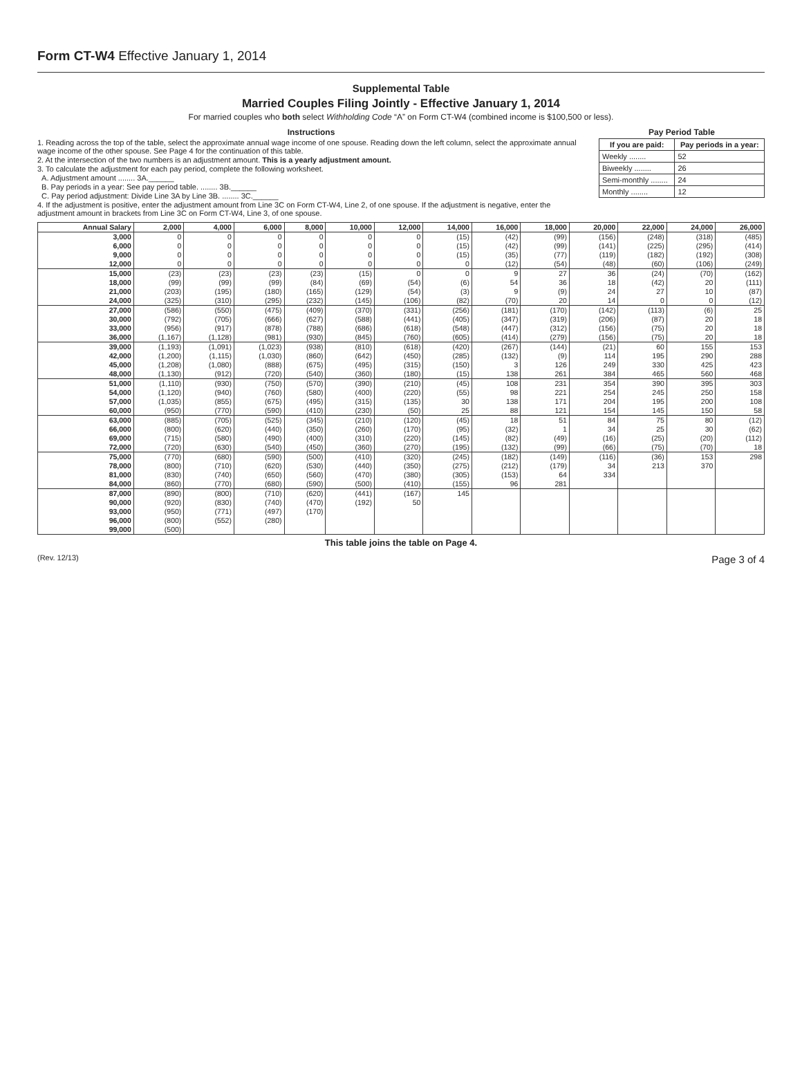Form CT-W4 Effective January 1, 2014
Supplemental Table
Married Couples Filing Jointly - Effective January 1, 2014
For married couples who both select Withholding Code “A” on Form CT-W4 (combined income is $100,500 or less).
Instructions
1. Reading across the top of the table, select the approximate annual wage income of one spouse. Reading down the left column, select the approximate annual wage income of the other spouse. See Page 4 for the continuation of this table.
2. At the intersection of the two numbers is an adjustment amount. This is a yearly adjustment amount.
3. To calculate the adjustment for each pay period, complete the following worksheet.
A. Adjustment amount ........ 3A.______
B. Pay periods in a year: See pay period table. ........ 3B.______
C. Pay period adjustment: Divide Line 3A by Line 3B. ........ 3C.______
4. If the adjustment is positive, enter the adjustment amount from Line 3C on Form CT-W4, Line 2, of one spouse. If the adjustment is negative, enter the adjustment amount in brackets from Line 3C on Form CT-W4, Line 3, of one spouse.
Pay Period Table
| If you are paid: | Pay periods in a year: |
| --- | --- |
| Weekly ........ | 52 |
| Biweekly ........ | 26 |
| Semi-monthly ........ | 24 |
| Monthly ........ | 12 |
| Annual Salary | 2,000 | 4,000 | 6,000 | 8,000 | 10,000 | 12,000 | 14,000 | 16,000 | 18,000 | 20,000 | 22,000 | 24,000 | 26,000 |
| --- | --- | --- | --- | --- | --- | --- | --- | --- | --- | --- | --- | --- | --- |
| 3,000 | 0 | 0 | 0 | 0 | 0 | 0 | (15) | (42) | (99) | (156) | (248) | (318) | (485) |
| 6,000 | 0 | 0 | 0 | 0 | 0 | 0 | (15) | (42) | (99) | (141) | (225) | (295) | (414) |
| 9,000 | 0 | 0 | 0 | 0 | 0 | 0 | (15) | (35) | (77) | (119) | (182) | (192) | (308) |
| 12,000 | 0 | 0 | 0 | 0 | 0 | 0 | 0 | (12) | (54) | (48) | (60) | (106) | (249) |
| 15,000 | (23) | (23) | (23) | (23) | (15) | 0 | 0 | 9 | 27 | 36 | (24) | (70) | (162) |
| 18,000 | (99) | (99) | (99) | (84) | (69) | (54) | (6) | 54 | 36 | 18 | (42) | 20 | (111) |
| 21,000 | (203) | (195) | (180) | (165) | (129) | (54) | (3) | 9 | (9) | 24 | 27 | 10 | (87) |
| 24,000 | (325) | (310) | (295) | (232) | (145) | (106) | (82) | (70) | 20 | 14 | 0 | 0 | (12) |
| 27,000 | (586) | (550) | (475) | (409) | (370) | (331) | (256) | (181) | (170) | (142) | (113) | (6) | 25 |
| 30,000 | (792) | (705) | (666) | (627) | (588) | (441) | (405) | (347) | (319) | (206) | (87) | 20 | 18 |
| 33,000 | (956) | (917) | (878) | (788) | (686) | (618) | (548) | (447) | (312) | (156) | (75) | 20 | 18 |
| 36,000 | (1,167) | (1,128) | (981) | (930) | (845) | (760) | (605) | (414) | (279) | (156) | (75) | 20 | 18 |
| 39,000 | (1,193) | (1,091) | (1,023) | (938) | (810) | (618) | (420) | (267) | (144) | (21) | 60 | 155 | 153 |
| 42,000 | (1,200) | (1,115) | (1,030) | (860) | (642) | (450) | (285) | (132) | (9) | 114 | 195 | 290 | 288 |
| 45,000 | (1,208) | (1,080) | (888) | (675) | (495) | (315) | (150) | 3 | 126 | 249 | 330 | 425 | 423 |
| 48,000 | (1,130) | (912) | (720) | (540) | (360) | (180) | (15) | 138 | 261 | 384 | 465 | 560 | 468 |
| 51,000 | (1,110) | (930) | (750) | (570) | (390) | (210) | (45) | 108 | 231 | 354 | 390 | 395 | 303 |
| 54,000 | (1,120) | (940) | (760) | (580) | (400) | (220) | (55) | 98 | 221 | 254 | 245 | 250 | 158 |
| 57,000 | (1,035) | (855) | (675) | (495) | (315) | (135) | 30 | 138 | 171 | 204 | 195 | 200 | 108 |
| 60,000 | (950) | (770) | (590) | (410) | (230) | (50) | 25 | 88 | 121 | 154 | 145 | 150 | 58 |
| 63,000 | (885) | (705) | (525) | (345) | (210) | (120) | (45) | 18 | 51 | 84 | 75 | 80 | (12) |
| 66,000 | (800) | (620) | (440) | (350) | (260) | (170) | (95) | (32) | 1 | 34 | 25 | 30 | (62) |
| 69,000 | (715) | (580) | (490) | (400) | (310) | (220) | (145) | (82) | (49) | (16) | (25) | (20) | (112) |
| 72,000 | (720) | (630) | (540) | (450) | (360) | (270) | (195) | (132) | (99) | (66) | (75) | (70) | 18 |
| 75,000 | (770) | (680) | (590) | (500) | (410) | (320) | (245) | (182) | (149) | (116) | (36) | 153 | 298 |
| 78,000 | (800) | (710) | (620) | (530) | (440) | (350) | (275) | (212) | (179) | 34 | 213 | 370 | |
| 81,000 | (830) | (740) | (650) | (560) | (470) | (380) | (305) | (153) | 64 | 334 | | | |
| 84,000 | (860) | (770) | (680) | (590) | (500) | (410) | (155) | 96 | 281 | | | | |
| 87,000 | (890) | (800) | (710) | (620) | (441) | (167) | 145 | | | | | | |
| 90,000 | (920) | (830) | (740) | (470) | (192) | 50 | | | | | | | |
| 93,000 | (950) | (771) | (497) | (170) | | | | | | | | | |
| 96,000 | (800) | (552) | (280) | | | | | | | | | | |
| 99,000 | (500) | | | | | | | | | | | | |
This table joins the table on Page 4.
(Rev. 12/13) Page 3 of 4